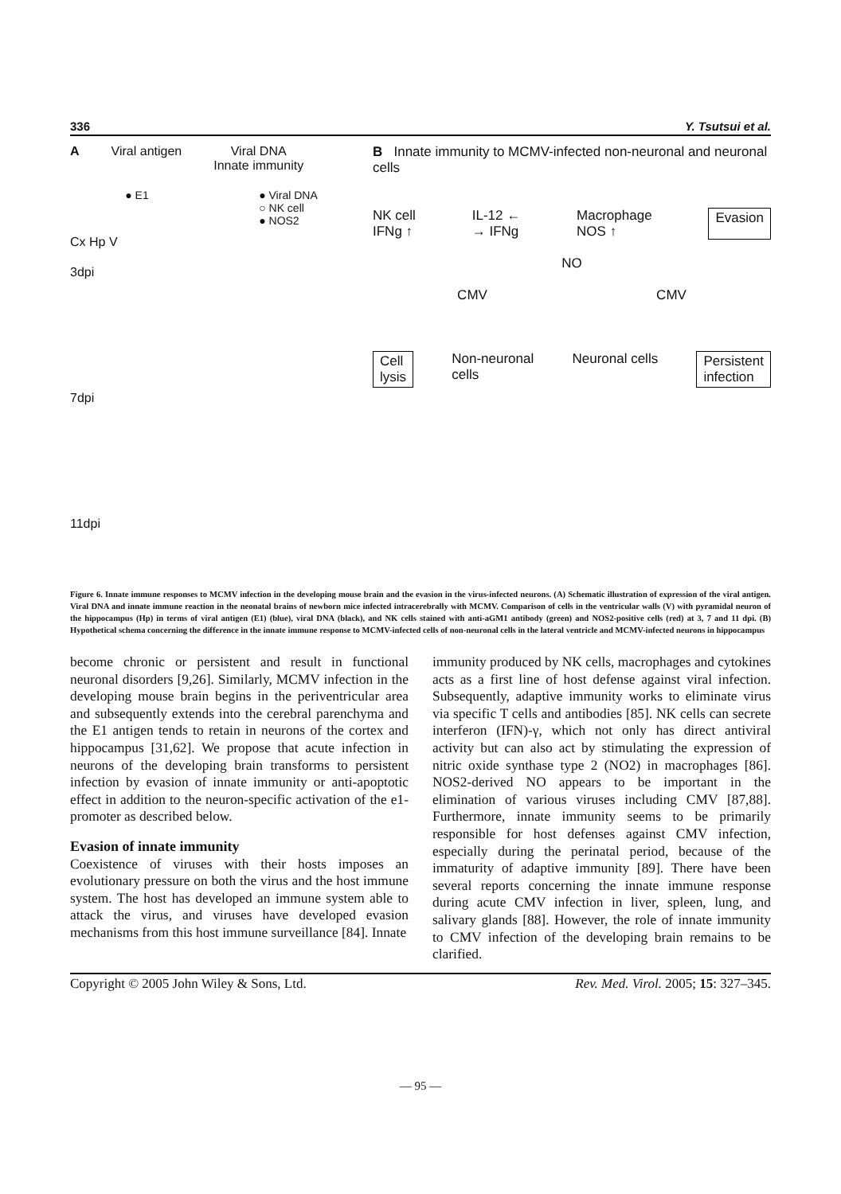336 Y. Tsutsui et al.
A Viral antigen Viral DNA
Innate immunity
● E1 ● Viral DNA
○ NK cell
● NOS2
Cx Hp V
3dpi
7dpi
11dpi
B Innate immunity to MCMV-infected non-neuronal and neuronal cells
NK cell
IFNg ↑ IL-12 ←
→ IFNg Macrophage
NOS ↑ Evasion
NO
CMV CMV
Cell
lysis Non-neuronal
cells Neuronal cells Persistent
infection
Figure 6. Innate immune responses to MCMV infection in the developing mouse brain and the evasion in the virus-infected neurons. (A) Schematic illustration of expression of the viral antigen. Viral DNA and innate immune reaction in the neonatal brains of newborn mice infected intracerebrally with MCMV. Comparison of cells in the ventricular walls (V) with pyramidal neuron of the hippocampus (Hp) in terms of viral antigen (E1) (blue), viral DNA (black), and NK cells stained with anti-aGM1 antibody (green) and NOS2-positive cells (red) at 3, 7 and 11 dpi. (B) Hypothetical schema concerning the difference in the innate immune response to MCMV-infected cells of non-neuronal cells in the lateral ventricle and MCMV-infected neurons in hippocampus
become chronic or persistent and result in functional neuronal disorders [9,26]. Similarly, MCMV infection in the developing mouse brain begins in the periventricular area and subsequently extends into the cerebral parenchyma and the E1 antigen tends to retain in neurons of the cortex and hippocampus [31,62]. We propose that acute infection in neurons of the developing brain transforms to persistent infection by evasion of innate immunity or anti-apoptotic effect in addition to the neuron-specific activation of the e1-promoter as described below.
Evasion of innate immunity
Coexistence of viruses with their hosts imposes an evolutionary pressure on both the virus and the host immune system. The host has developed an immune system able to attack the virus, and viruses have developed evasion mechanisms from this host immune surveillance [84]. Innate
immunity produced by NK cells, macrophages and cytokines acts as a first line of host defense against viral infection. Subsequently, adaptive immunity works to eliminate virus via specific T cells and antibodies [85]. NK cells can secrete interferon (IFN)-γ, which not only has direct antiviral activity but can also act by stimulating the expression of nitric oxide synthase type 2 (NO2) in macrophages [86]. NOS2-derived NO appears to be important in the elimination of various viruses including CMV [87,88]. Furthermore, innate immunity seems to be primarily responsible for host defenses against CMV infection, especially during the perinatal period, because of the immaturity of adaptive immunity [89]. There have been several reports concerning the innate immune response during acute CMV infection in liver, spleen, lung, and salivary glands [88]. However, the role of innate immunity to CMV infection of the developing brain remains to be clarified.
Copyright © 2005 John Wiley & Sons, Ltd. Rev. Med. Virol. 2005; 15: 327–345.
— 95 —